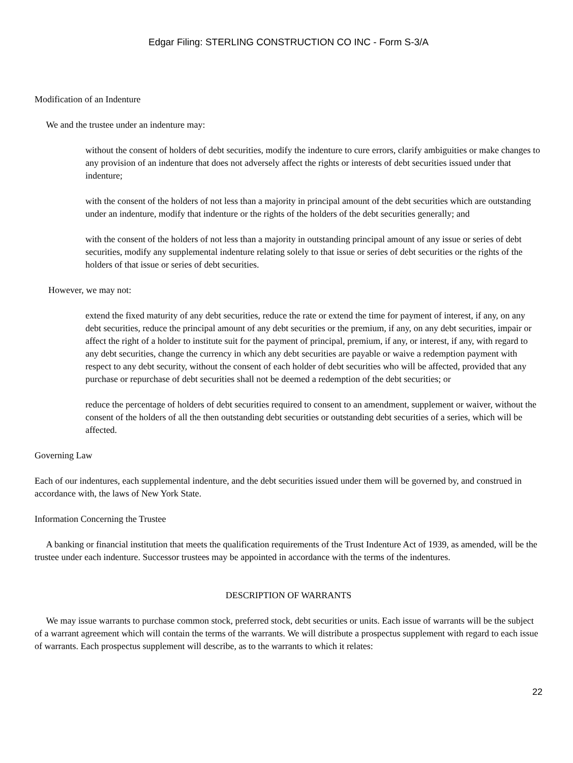Edgar Filing: STERLING CONSTRUCTION CO INC - Form S-3/A
Modification of an Indenture
We and the trustee under an indenture may:
without the consent of holders of debt securities, modify the indenture to cure errors, clarify ambiguities or make changes to any provision of an indenture that does not adversely affect the rights or interests of debt securities issued under that indenture;
with the consent of the holders of not less than a majority in principal amount of the debt securities which are outstanding under an indenture, modify that indenture or the rights of the holders of the debt securities generally; and
with the consent of the holders of not less than a majority in outstanding principal amount of any issue or series of debt securities, modify any supplemental indenture relating solely to that issue or series of debt securities or the rights of the holders of that issue or series of debt securities.
However, we may not:
extend the fixed maturity of any debt securities, reduce the rate or extend the time for payment of interest, if any, on any debt securities, reduce the principal amount of any debt securities or the premium, if any, on any debt securities, impair or affect the right of a holder to institute suit for the payment of principal, premium, if any, or interest, if any, with regard to any debt securities, change the currency in which any debt securities are payable or waive a redemption payment with respect to any debt security, without the consent of each holder of debt securities who will be affected, provided that any purchase or repurchase of debt securities shall not be deemed a redemption of the debt securities; or
reduce the percentage of holders of debt securities required to consent to an amendment, supplement or waiver, without the consent of the holders of all the then outstanding debt securities or outstanding debt securities of a series, which will be affected.
Governing Law
Each of our indentures, each supplemental indenture, and the debt securities issued under them will be governed by, and construed in accordance with, the laws of New York State.
Information Concerning the Trustee
A banking or financial institution that meets the qualification requirements of the Trust Indenture Act of 1939, as amended, will be the trustee under each indenture. Successor trustees may be appointed in accordance with the terms of the indentures.
DESCRIPTION OF WARRANTS
We may issue warrants to purchase common stock, preferred stock, debt securities or units. Each issue of warrants will be the subject of a warrant agreement which will contain the terms of the warrants. We will distribute a prospectus supplement with regard to each issue of warrants. Each prospectus supplement will describe, as to the warrants to which it relates:
22